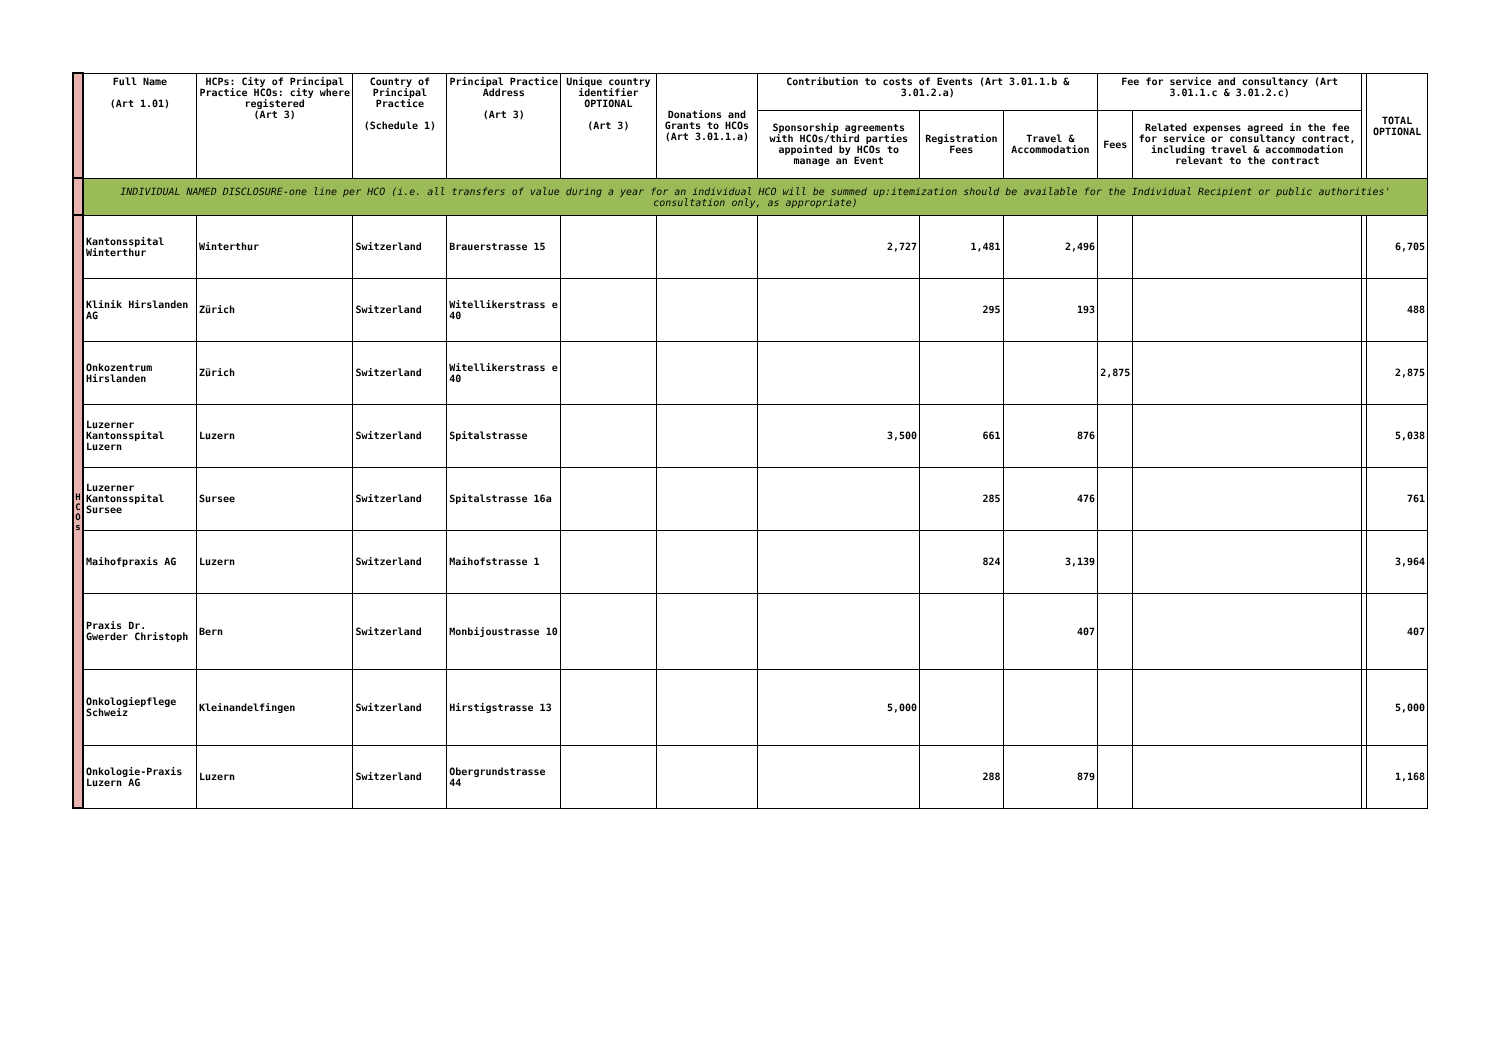| | Full Name (Art 1.01) | HCPs: City of Principal Practice HCOs: city where registered (Art 3) | Country of Principal Practice (Schedule 1) | Principal Practice Address (Art 3) | Unique country identifier OPTIONAL (Art 3) | Donations and Grants to HCOs (Art 3.01.1.a) | Contribution to costs of Events (Art 3.01.1.b & 3.01.2.a) | | | Fee for service and consultancy (Art 3.01.1.c & 3.01.2.c) | | | TOTAL OPTIONAL |
| --- | --- | --- | --- | --- | --- | --- | --- | --- | --- | --- | --- | --- | --- |
| | | | | | | | Sponsorship agreements with HCOs/third parties appointed by HCOs to manage an Event | Registration Fees | Travel & Accommodation | Fees | Related expenses agreed in the fee for service or consultancy contract, including travel & accommodation relevant to the contract | | |
| | INDIVIDUAL NAMED DISCLOSURE-one line per HCO (i.e. all transfers of value during a year for an individual HCO will be summed up:itemization should be available for the Individual Recipient or public authorities' consultation only, as appropriate) | | | | | | | | | | | | |
| H C O s | Kantonsspital Winterthur | Winterthur | Switzerland | Brauerstrasse 15 | | | 2,727 | 1,481 | 2,496 | | | | 6,705 |
| | Klinik Hirslanden AG | Zürich | Switzerland | Witellikerstrass e 40 | | | | 295 | 193 | | | | 488 |
| | Onkozentrum Hirslanden | Zürich | Switzerland | Witellikerstrass e 40 | | | | | | 2,875 | | | 2,875 |
| | Luzerner Kantonsspital Luzern | Luzern | Switzerland | Spitalstrasse | | | 3,500 | 661 | 876 | | | | 5,038 |
| | Luzerner Kantonsspital Sursee | Sursee | Switzerland | Spitalstrasse 16a | | | | 285 | 476 | | | | 761 |
| | Maihofpraxis AG | Luzern | Switzerland | Maihofstrasse 1 | | | | 824 | 3,139 | | | | 3,964 |
| | Praxis Dr. Gwerder Christoph | Bern | Switzerland | Monbijoustrasse 10 | | | | | 407 | | | | 407 |
| | Onkologiepflege Schweiz | Kleinandelfingen | Switzerland | Hirstigstrasse 13 | | | 5,000 | | | | | | 5,000 |
| | Onkologie-Praxis Luzern AG | Luzern | Switzerland | Obergrundstrasse 44 | | | | 288 | 879 | | | | 1,168 |